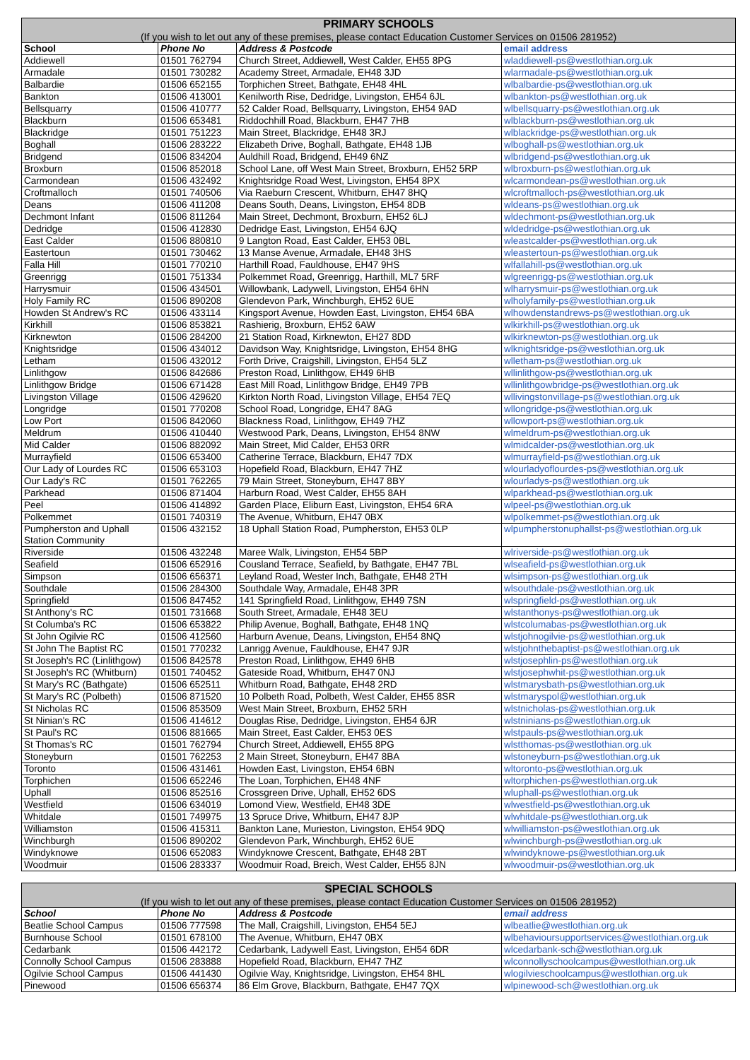| PRIMARY SCHOOLS | | | |
| --- | --- | --- | --- |
| (If you wish to let out any of these premises, please contact Education Customer Services on 01506 281952) | | | |
| School | Phone No | Address & Postcode | email address |
| Addiewell | 01501 762794 | Church Street, Addiewell, West Calder, EH55 8PG | wladdiewell-ps@westlothian.org.uk |
| Armadale | 01501 730282 | Academy Street, Armadale, EH48 3JD | wlarmadale-ps@westlothian.org.uk |
| Balbardie | 01506 652155 | Torphichen Street, Bathgate, EH48 4HL | wlbalbardie-ps@westlothian.org.uk |
| Bankton | 01506 413001 | Kenilworth Rise, Dedridge, Livingston, EH54 6JL | wlbankton-ps@westlothian.org.uk |
| Bellsquarry | 01506 410777 | 52 Calder Road, Bellsquarry, Livingston, EH54 9AD | wlbellsquarry-ps@westlothian.org.uk |
| Blackburn | 01506 653481 | Riddochhill Road, Blackburn, EH47 7HB | wlblackburn-ps@westlothian.org.uk |
| Blackridge | 01501 751223 | Main Street, Blackridge, EH48 3RJ | wlblackridge-ps@westlothian.org.uk |
| Boghall | 01506 283222 | Elizabeth Drive, Boghall, Bathgate, EH48 1JB | wlboghall-ps@westlothian.org.uk |
| Bridgend | 01506 834204 | Auldhill Road, Bridgend, EH49 6NZ | wlbridgend-ps@westlothian.org.uk |
| Broxburn | 01506 852018 | School Lane, off West Main Street, Broxburn, EH52 5RP | wlbroxburn-ps@westlothian.org.uk |
| Carmondean | 01506 432492 | Knightsridge Road West, Livingston, EH54 8PX | wlcarmondean-ps@westlothian.org.uk |
| Croftmalloch | 01501 740506 | Via Raeburn Crescent, Whitburn, EH47 8HQ | wlcroftmalloch-ps@westlothian.org.uk |
| Deans | 01506 411208 | Deans South, Deans, Livingston, EH54 8DB | wldeans-ps@westlothian.org.uk |
| Dechmont Infant | 01506 811264 | Main Street, Dechmont, Broxburn, EH52 6LJ | wldechmont-ps@westlothian.org.uk |
| Dedridge | 01506 412830 | Dedridge East, Livingston, EH54 6JQ | wldedridge-ps@westlothian.org.uk |
| East Calder | 01506 880810 | 9 Langton Road, East Calder, EH53 0BL | wleastcalder-ps@westlothian.org.uk |
| Eastertoun | 01501 730462 | 13 Manse Avenue, Armadale, EH48 3HS | wleastertoun-ps@westlothian.org.uk |
| Falla Hill | 01501 770210 | Harthill Road, Fauldhouse, EH47 9HS | wlfallahill-ps@westlothian.org.uk |
| Greenrigg | 01501 751334 | Polkemmet Road, Greenrigg, Harthill, ML7 5RF | wlgreenrigg-ps@westlothian.org.uk |
| Harrysmuir | 01506 434501 | Willowbank, Ladywell, Livingston, EH54 6HN | wlharrysmuir-ps@westlothian.org.uk |
| Holy Family RC | 01506 890208 | Glendevon Park, Winchburgh, EH52 6UE | wlholyfamily-ps@westlothian.org.uk |
| Howden St Andrew's RC | 01506 433114 | Kingsport Avenue, Howden East, Livingston, EH54 6BA | wlhowdenstandrews-ps@westlothian.org.uk |
| Kirkhill | 01506 853821 | Rashierig, Broxburn, EH52 6AW | wlkirkhill-ps@westlothian.org.uk |
| Kirknewton | 01506 284200 | 21 Station Road, Kirknewton, EH27 8DD | wlkirknewton-ps@westlothian.org.uk |
| Knightsridge | 01506 434012 | Davidson Way, Knightsridge, Livingston, EH54 8HG | wlknightsridge-ps@westlothian.org.uk |
| Letham | 01506 432012 | Forth Drive, Craigshill, Livingston, EH54 5LZ | wlletham-ps@westlothian.org.uk |
| Linlithgow | 01506 842686 | Preston Road, Linlithgow, EH49 6HB | wllinlithgow-ps@westlothian.org.uk |
| Linlithgow Bridge | 01506 671428 | East Mill Road, Linlithgow Bridge, EH49 7PB | wllinlithgowbridge-ps@westlothian.org.uk |
| Livingston Village | 01506 429620 | Kirkton North Road, Livingston Village, EH54 7EQ | wllivingstonvillage-ps@westlothian.org.uk |
| Longridge | 01501 770208 | School Road, Longridge, EH47 8AG | wllongridge-ps@westlothian.org.uk |
| Low Port | 01506 842060 | Blackness Road, Linlithgow, EH49 7HZ | wllowport-ps@westlothian.org.uk |
| Meldrum | 01506 410440 | Westwood Park, Deans, Livingston, EH54 8NW | wlmeldrum-ps@westlothian.org.uk |
| Mid Calder | 01506 882092 | Main Street, Mid Calder, EH53 0RR | wlmidcalder-ps@westlothian.org.uk |
| Murrayfield | 01506 653400 | Catherine Terrace, Blackburn, EH47 7DX | wlmurrayfield-ps@westlothian.org.uk |
| Our Lady of Lourdes RC | 01506 653103 | Hopefield Road, Blackburn, EH47 7HZ | wlourladyoflourdes-ps@westlothian.org.uk |
| Our Lady's RC | 01501 762265 | 79 Main Street, Stoneyburn, EH47 8BY | wlourladys-ps@westlothian.org.uk |
| Parkhead | 01506 871404 | Harburn Road, West Calder, EH55 8AH | wlparkhead-ps@westlothian.org.uk |
| Peel | 01506 414892 | Garden Place, Eliburn East, Livingston, EH54 6RA | wlpeel-ps@westlothian.org.uk |
| Polkemmet | 01501 740319 | The Avenue, Whitburn, EH47 0BX | wlpolkemmet-ps@westlothian.org.uk |
| Pumpherston and Uphall Station Community | 01506 432152 | 18 Uphall Station Road, Pumpherston, EH53 0LP | wlpumpherstonuphallst-ps@westlothian.org.uk |
| Riverside | 01506 432248 | Maree Walk, Livingston, EH54 5BP | wlriverside-ps@westlothian.org.uk |
| Seafield | 01506 652916 | Cousland Terrace, Seafield, by Bathgate, EH47 7BL | wlseafield-ps@westlothian.org.uk |
| Simpson | 01506 656371 | Leyland Road, Wester Inch, Bathgate, EH48 2TH | wlsimpson-ps@westlothian.org.uk |
| Southdale | 01506 284300 | Southdale Way, Armadale, EH48 3PR | wlsouthdale-ps@westlothian.org.uk |
| Springfield | 01506 847452 | 141 Springfield Road, Linlithgow, EH49 7SN | wlspringfield-ps@westlothian.org.uk |
| St Anthony's RC | 01501 731668 | South Street, Armadale, EH48 3EU | wlstanthonys-ps@westlothian.org.uk |
| St Columba's RC | 01506 653822 | Philip Avenue, Boghall, Bathgate, EH48 1NQ | wlstcolumabas-ps@westlothian.org.uk |
| St John Ogilvie RC | 01506 412560 | Harburn Avenue, Deans, Livingston, EH54 8NQ | wlstjohnogilvie-ps@westlothian.org.uk |
| St John The Baptist RC | 01501 770232 | Lanrigg Avenue, Fauldhouse, EH47 9JR | wlstjohnthebaptist-ps@westlothian.org.uk |
| St Joseph's RC (Linlithgow) | 01506 842578 | Preston Road, Linlithgow, EH49 6HB | wlstjosephlin-ps@westlothian.org.uk |
| St Joseph's RC (Whitburn) | 01501 740452 | Gateside Road, Whitburn, EH47 0NJ | wlstjosephwhit-ps@westlothian.org.uk |
| St Mary's RC (Bathgate) | 01506 652511 | Whitburn Road, Bathgate, EH48 2RD | wlstmarysbath-ps@westlothian.org.uk |
| St Mary's RC (Polbeth) | 01506 871520 | 10 Polbeth Road, Polbeth, West Calder, EH55 8SR | wlstmaryspol@westlothian.org.uk |
| St Nicholas RC | 01506 853509 | West Main Street, Broxburn, EH52 5RH | wlstnicholas-ps@westlothian.org.uk |
| St Ninian's RC | 01506 414612 | Douglas Rise, Dedridge, Livingston, EH54 6JR | wlstninians-ps@westlothian.org.uk |
| St Paul's RC | 01506 881665 | Main Street, East Calder, EH53 0ES | wlstpauls-ps@westlothian.org.uk |
| St Thomas's RC | 01501 762794 | Church Street, Addiewell, EH55 8PG | wlstthomas-ps@westlothian.org.uk |
| Stoneyburn | 01501 762253 | 2 Main Street, Stoneyburn, EH47 8BA | wlstoneyburn-ps@westlothian.org.uk |
| Toronto | 01506 431461 | Howden East, Livingston, EH54 6BN | wltoronto-ps@westlothian.org.uk |
| Torphichen | 01506 652246 | The Loan, Torphichen, EH48 4NF | wltorphichen-ps@westlothian.org.uk |
| Uphall | 01506 852516 | Crossgreen Drive, Uphall, EH52 6DS | wluphall-ps@westlothian.org.uk |
| Westfield | 01506 634019 | Lomond View, Westfield, EH48 3DE | wlwestfield-ps@westlothian.org.uk |
| Whitdale | 01501 749975 | 13 Spruce Drive, Whitburn, EH47 8JP | wlwhitdale-ps@westlothian.org.uk |
| Williamston | 01506 415311 | Bankton Lane, Murieston, Livingston, EH54 9DQ | wlwilliamston-ps@westlothian.org.uk |
| Winchburgh | 01506 890202 | Glendevon Park, Winchburgh, EH52 6UE | wlwinchburgh-ps@westlothian.org.uk |
| Windyknowe | 01506 652083 | Windyknowe Crescent, Bathgate, EH48 2BT | wlwindyknowe-ps@westlothian.org.uk |
| Woodmuir | 01506 283337 | Woodmuir Road, Breich, West Calder, EH55 8JN | wlwoodmuir-ps@westlothian.org.uk |
| SPECIAL SCHOOLS | | | |
| --- | --- | --- | --- |
| (If you wish to let out any of these premises, please contact Education Customer Services on 01506 281952) | | | |
| School | Phone No | Address & Postcode | email address |
| Beatlie School Campus | 01506 777598 | The Mall, Craigshill, Livingston, EH54 5EJ | wlbeatlie@westlothian.org.uk |
| Burnhouse School | 01501 678100 | The Avenue, Whitburn, EH47 0BX | wlbehavioursupportservices@westlothian.org.uk |
| Cedarbank | 01506 442172 | Cedarbank, Ladywell East, Livingston, EH54 6DR | wlcedarbank-sch@westlothian.org.uk |
| Connolly School Campus | 01506 283888 | Hopefield Road, Blackburn, EH47 7HZ | wlconnollyschoolcampus@westlothian.org.uk |
| Ogilvie School Campus | 01506 441430 | Ogilvie Way, Knightsridge, Livingston, EH54 8HL | wlogilvieschoolcampus@westlothian.org.uk |
| Pinewood | 01506 656374 | 86 Elm Grove, Blackburn, Bathgate, EH47 7QX | wlpinewood-sch@westlothian.org.uk |